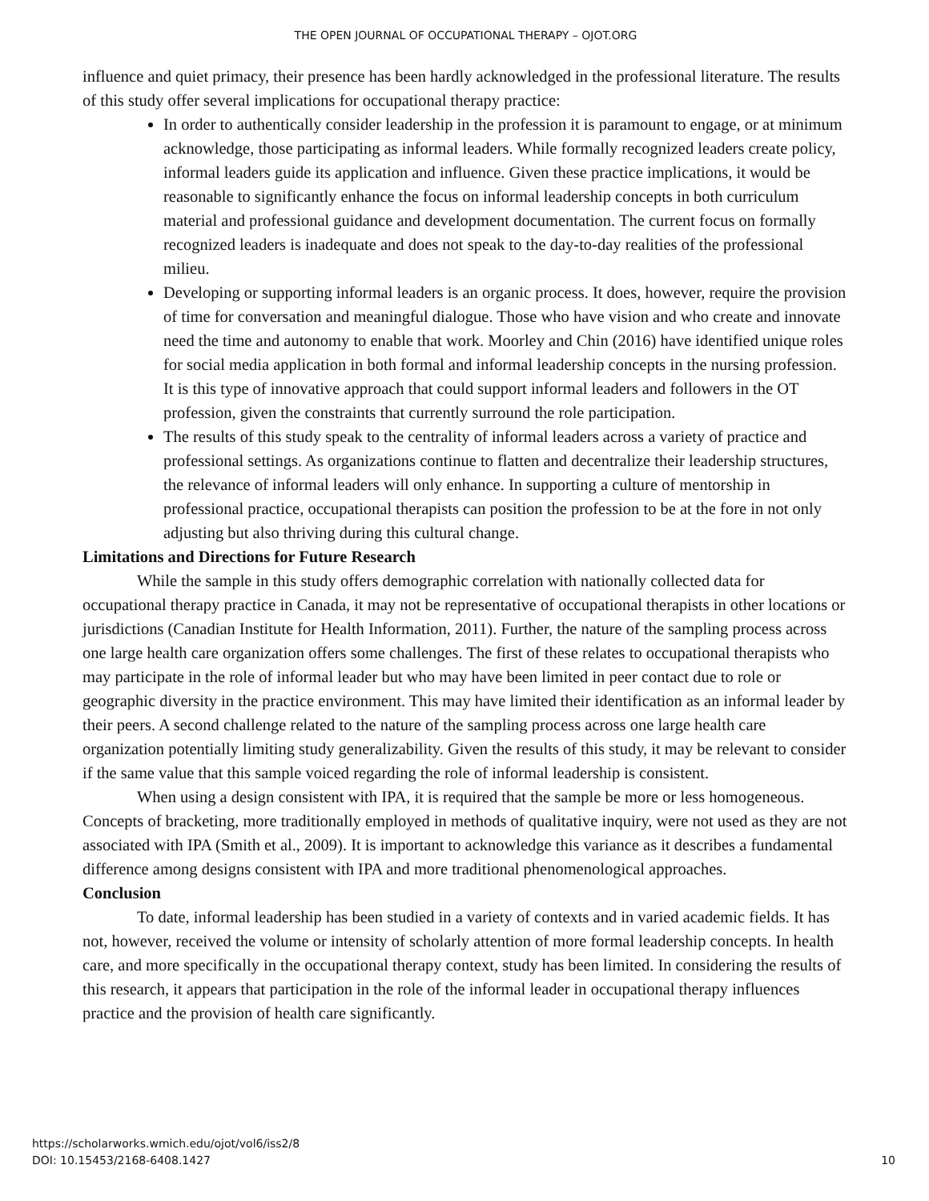THE OPEN JOURNAL OF OCCUPATIONAL THERAPY – OJOT.ORG
influence and quiet primacy, their presence has been hardly acknowledged in the professional literature. The results of this study offer several implications for occupational therapy practice:
In order to authentically consider leadership in the profession it is paramount to engage, or at minimum acknowledge, those participating as informal leaders. While formally recognized leaders create policy, informal leaders guide its application and influence. Given these practice implications, it would be reasonable to significantly enhance the focus on informal leadership concepts in both curriculum material and professional guidance and development documentation. The current focus on formally recognized leaders is inadequate and does not speak to the day-to-day realities of the professional milieu.
Developing or supporting informal leaders is an organic process. It does, however, require the provision of time for conversation and meaningful dialogue. Those who have vision and who create and innovate need the time and autonomy to enable that work. Moorley and Chin (2016) have identified unique roles for social media application in both formal and informal leadership concepts in the nursing profession. It is this type of innovative approach that could support informal leaders and followers in the OT profession, given the constraints that currently surround the role participation.
The results of this study speak to the centrality of informal leaders across a variety of practice and professional settings. As organizations continue to flatten and decentralize their leadership structures, the relevance of informal leaders will only enhance. In supporting a culture of mentorship in professional practice, occupational therapists can position the profession to be at the fore in not only adjusting but also thriving during this cultural change.
Limitations and Directions for Future Research
While the sample in this study offers demographic correlation with nationally collected data for occupational therapy practice in Canada, it may not be representative of occupational therapists in other locations or jurisdictions (Canadian Institute for Health Information, 2011). Further, the nature of the sampling process across one large health care organization offers some challenges. The first of these relates to occupational therapists who may participate in the role of informal leader but who may have been limited in peer contact due to role or geographic diversity in the practice environment. This may have limited their identification as an informal leader by their peers. A second challenge related to the nature of the sampling process across one large health care organization potentially limiting study generalizability. Given the results of this study, it may be relevant to consider if the same value that this sample voiced regarding the role of informal leadership is consistent.
When using a design consistent with IPA, it is required that the sample be more or less homogeneous. Concepts of bracketing, more traditionally employed in methods of qualitative inquiry, were not used as they are not associated with IPA (Smith et al., 2009). It is important to acknowledge this variance as it describes a fundamental difference among designs consistent with IPA and more traditional phenomenological approaches.
Conclusion
To date, informal leadership has been studied in a variety of contexts and in varied academic fields. It has not, however, received the volume or intensity of scholarly attention of more formal leadership concepts. In health care, and more specifically in the occupational therapy context, study has been limited. In considering the results of this research, it appears that participation in the role of the informal leader in occupational therapy influences practice and the provision of health care significantly.
https://scholarworks.wmich.edu/ojot/vol6/iss2/8
DOI: 10.15453/2168-6408.1427
10